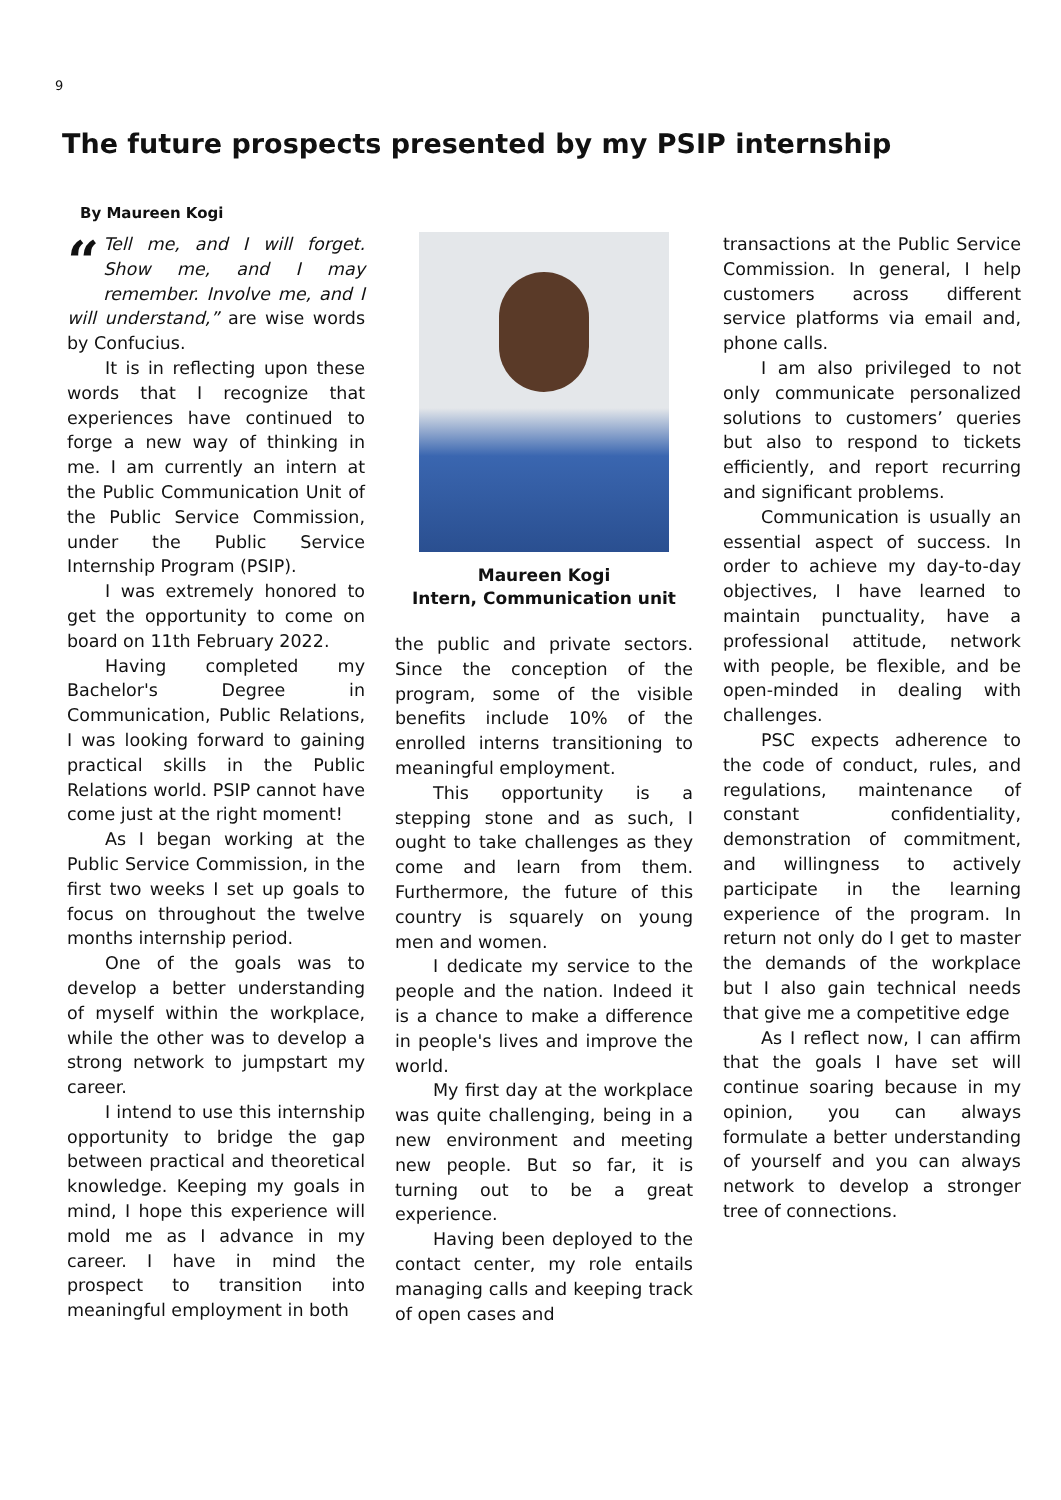9
The future prospects presented by my PSIP internship
By Maureen Kogi
“Tell me, and I will forget. Show me, and I may remember. Involve me, and I will understand,” are wise words by Confucius.
It is in reflecting upon these words that I recognize that experiences have continued to forge a new way of thinking in me. I am currently an intern at the Public Communication Unit of the Public Service Commission, under the Public Service Internship Program (PSIP).
I was extremely honored to get the opportunity to come on board on 11th February 2022.
Having completed my Bachelor's Degree in Communication, Public Relations, I was looking forward to gaining practical skills in the Public Relations world. PSIP cannot have come just at the right moment!
As I began working at the Public Service Commission, in the first two weeks I set up goals to focus on throughout the twelve months internship period.
One of the goals was to develop a better understanding of myself within the workplace, while the other was to develop a strong network to jumpstart my career.
I intend to use this internship opportunity to bridge the gap between practical and theoretical knowledge. Keeping my goals in mind, I hope this experience will mold me as I advance in my career. I have in mind the prospect to transition into meaningful employment in both
Maureen Kogi
Intern, Communication unit
the public and private sectors. Since the conception of the program, some of the visible benefits include 10% of the enrolled interns transitioning to meaningful employment.
This opportunity is a stepping stone and as such, I ought to take challenges as they come and learn from them. Furthermore, the future of this country is squarely on young men and women.
I dedicate my service to the people and the nation. Indeed it is a chance to make a difference in people's lives and improve the world.
My first day at the workplace was quite challenging, being in a new environment and meeting new people. But so far, it is turning out to be a great experience.
Having been deployed to the contact center, my role entails managing calls and keeping track of open cases and
transactions at the Public Service Commission. In general, I help customers across different service platforms via email and, phone calls.
I am also privileged to not only communicate personalized solutions to customers’ queries but also to respond to tickets efficiently, and report recurring and significant problems.
Communication is usually an essential aspect of success. In order to achieve my day-to-day objectives, I have learned to maintain punctuality, have a professional attitude, network with people, be flexible, and be open-minded in dealing with challenges.
PSC expects adherence to the code of conduct, rules, and regulations, maintenance of constant confidentiality, demonstration of commitment, and willingness to actively participate in the learning experience of the program. In return not only do I get to master the demands of the workplace but I also gain technical needs that give me a competitive edge
As I reflect now, I can affirm that the goals I have set will continue soaring because in my opinion, you can always formulate a better understanding of yourself and you can always network to develop a stronger tree of connections.